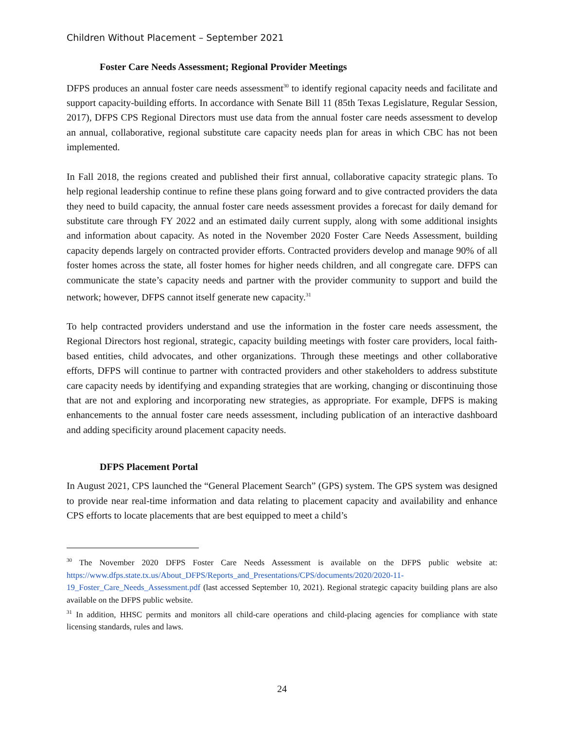Children Without Placement – September 2021
Foster Care Needs Assessment; Regional Provider Meetings
DFPS produces an annual foster care needs assessment<sup>30</sup> to identify regional capacity needs and facilitate and support capacity-building efforts. In accordance with Senate Bill 11 (85th Texas Legislature, Regular Session, 2017), DFPS CPS Regional Directors must use data from the annual foster care needs assessment to develop an annual, collaborative, regional substitute care capacity needs plan for areas in which CBC has not been implemented.
In Fall 2018, the regions created and published their first annual, collaborative capacity strategic plans. To help regional leadership continue to refine these plans going forward and to give contracted providers the data they need to build capacity, the annual foster care needs assessment provides a forecast for daily demand for substitute care through FY 2022 and an estimated daily current supply, along with some additional insights and information about capacity. As noted in the November 2020 Foster Care Needs Assessment, building capacity depends largely on contracted provider efforts. Contracted providers develop and manage 90% of all foster homes across the state, all foster homes for higher needs children, and all congregate care. DFPS can communicate the state’s capacity needs and partner with the provider community to support and build the network; however, DFPS cannot itself generate new capacity.<sup>31</sup>
To help contracted providers understand and use the information in the foster care needs assessment, the Regional Directors host regional, strategic, capacity building meetings with foster care providers, local faith-based entities, child advocates, and other organizations. Through these meetings and other collaborative efforts, DFPS will continue to partner with contracted providers and other stakeholders to address substitute care capacity needs by identifying and expanding strategies that are working, changing or discontinuing those that are not and exploring and incorporating new strategies, as appropriate. For example, DFPS is making enhancements to the annual foster care needs assessment, including publication of an interactive dashboard and adding specificity around placement capacity needs.
DFPS Placement Portal
In August 2021, CPS launched the “General Placement Search” (GPS) system. The GPS system was designed to provide near real-time information and data relating to placement capacity and availability and enhance CPS efforts to locate placements that are best equipped to meet a child’s
<sup>30</sup> The November 2020 DFPS Foster Care Needs Assessment is available on the DFPS public website at: https://www.dfps.state.tx.us/About_DFPS/Reports_and_Presentations/CPS/documents/2020/2020-11-19_Foster_Care_Needs_Assessment.pdf (last accessed September 10, 2021). Regional strategic capacity building plans are also available on the DFPS public website.
<sup>31</sup> In addition, HHSC permits and monitors all child-care operations and child-placing agencies for compliance with state licensing standards, rules and laws.
24